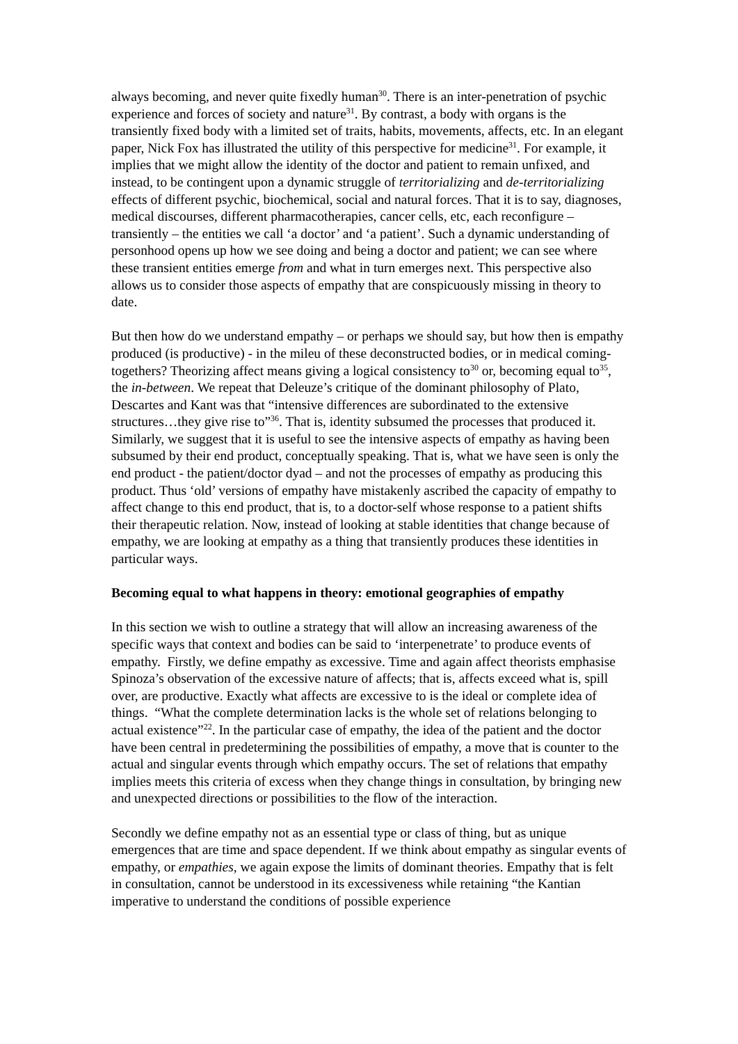always becoming, and never quite fixedly human<sup>30</sup>. There is an inter-penetration of psychic experience and forces of society and nature<sup>31</sup>. By contrast, a body with organs is the transiently fixed body with a limited set of traits, habits, movements, affects, etc. In an elegant paper, Nick Fox has illustrated the utility of this perspective for medicine<sup>31</sup>. For example, it implies that we might allow the identity of the doctor and patient to remain unfixed, and instead, to be contingent upon a dynamic struggle of territorializing and de-territorializing effects of different psychic, biochemical, social and natural forces. That it is to say, diagnoses, medical discourses, different pharmacotherapies, cancer cells, etc, each reconfigure – transiently – the entities we call ‘a doctor’ and ‘a patient’. Such a dynamic understanding of personhood opens up how we see doing and being a doctor and patient; we can see where these transient entities emerge from and what in turn emerges next. This perspective also allows us to consider those aspects of empathy that are conspicuously missing in theory to date.
But then how do we understand empathy – or perhaps we should say, but how then is empathy produced (is productive) - in the mileu of these deconstructed bodies, or in medical coming-togethers? Theorizing affect means giving a logical consistency to<sup>30</sup> or, becoming equal to<sup>35</sup>, the in-between. We repeat that Deleuze’s critique of the dominant philosophy of Plato, Descartes and Kant was that “intensive differences are subordinated to the extensive structures…they give rise to”<sup>36</sup>. That is, identity subsumed the processes that produced it. Similarly, we suggest that it is useful to see the intensive aspects of empathy as having been subsumed by their end product, conceptually speaking. That is, what we have seen is only the end product - the patient/doctor dyad – and not the processes of empathy as producing this product. Thus ‘old’ versions of empathy have mistakenly ascribed the capacity of empathy to affect change to this end product, that is, to a doctor-self whose response to a patient shifts their therapeutic relation. Now, instead of looking at stable identities that change because of empathy, we are looking at empathy as a thing that transiently produces these identities in particular ways.
Becoming equal to what happens in theory: emotional geographies of empathy
In this section we wish to outline a strategy that will allow an increasing awareness of the specific ways that context and bodies can be said to ‘interpenetrate’ to produce events of empathy. Firstly, we define empathy as excessive. Time and again affect theorists emphasise Spinoza’s observation of the excessive nature of affects; that is, affects exceed what is, spill over, are productive. Exactly what affects are excessive to is the ideal or complete idea of things. “What the complete determination lacks is the whole set of relations belonging to actual existence”<sup>22</sup>. In the particular case of empathy, the idea of the patient and the doctor have been central in predetermining the possibilities of empathy, a move that is counter to the actual and singular events through which empathy occurs. The set of relations that empathy implies meets this criteria of excess when they change things in consultation, by bringing new and unexpected directions or possibilities to the flow of the interaction.
Secondly we define empathy not as an essential type or class of thing, but as unique emergences that are time and space dependent. If we think about empathy as singular events of empathy, or empathies, we again expose the limits of dominant theories. Empathy that is felt in consultation, cannot be understood in its excessiveness while retaining “the Kantian imperative to understand the conditions of possible experience